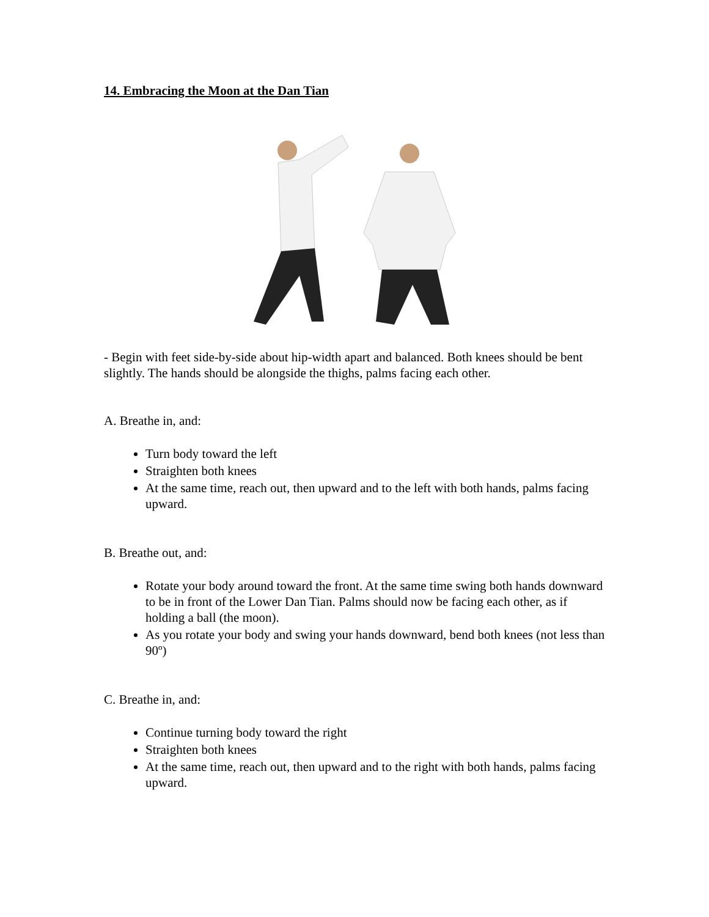14. Embracing the Moon at the Dan Tian
- Begin with feet side-by-side about hip-width apart and balanced. Both knees should be bent slightly. The hands should be alongside the thighs, palms facing each other.
A. Breathe in, and:
Turn body toward the left
Straighten both knees
At the same time, reach out, then upward and to the left with both hands, palms facing upward.
B. Breathe out, and:
Rotate your body around toward the front. At the same time swing both hands downward to be in front of the Lower Dan Tian. Palms should now be facing each other, as if holding a ball (the moon).
As you rotate your body and swing your hands downward, bend both knees (not less than 90º)
C. Breathe in, and:
Continue turning body toward the right
Straighten both knees
At the same time, reach out, then upward and to the right with both hands, palms facing upward.